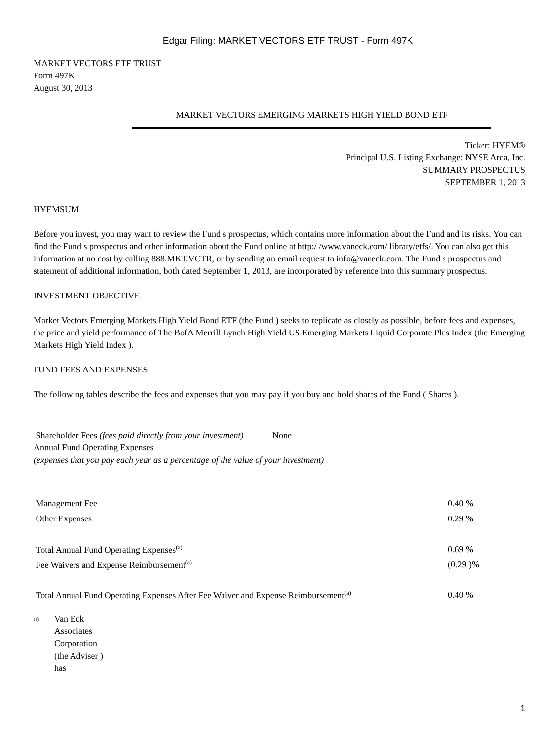Edgar Filing: MARKET VECTORS ETF TRUST - Form 497K
MARKET VECTORS ETF TRUST
Form 497K
August 30, 2013
MARKET VECTORS EMERGING MARKETS HIGH YIELD BOND ETF
Ticker: HYEM®
Principal U.S. Listing Exchange: NYSE Arca, Inc.
SUMMARY PROSPECTUS
SEPTEMBER 1, 2013
HYEMSUM
Before you invest, you may want to review the Fund s prospectus, which contains more information about the Fund and its risks. You can find the Fund s prospectus and other information about the Fund online at http:/ /www.vaneck.com/ library/etfs/. You can also get this information at no cost by calling 888.MKT.VCTR, or by sending an email request to info@vaneck.com. The Fund s prospectus and statement of additional information, both dated September 1, 2013, are incorporated by reference into this summary prospectus.
INVESTMENT OBJECTIVE
Market Vectors Emerging Markets High Yield Bond ETF (the Fund ) seeks to replicate as closely as possible, before fees and expenses, the price and yield performance of The BofA Merrill Lynch High Yield US Emerging Markets Liquid Corporate Plus Index (the Emerging Markets High Yield Index ).
FUND FEES AND EXPENSES
The following tables describe the fees and expenses that you may pay if you buy and hold shares of the Fund ( Shares ).
Shareholder Fees (fees paid directly from your investment) None
Annual Fund Operating Expenses
(expenses that you pay each year as a percentage of the value of your investment)
| Management Fee | 0.40 % |
| Other Expenses | 0.29 % |
| Total Annual Fund Operating Expenses<sup>(a)</sup> | 0.69 % |
| Fee Waivers and Expense Reimbursement<sup>(a)</sup> | (0.29 )% |
| Total Annual Fund Operating Expenses After Fee Waiver and Expense Reimbursement<sup>(a)</sup> | 0.40 % |
<sup>(a)</sup>
Van Eck
Associates
Corporation
(the Adviser )
has
1